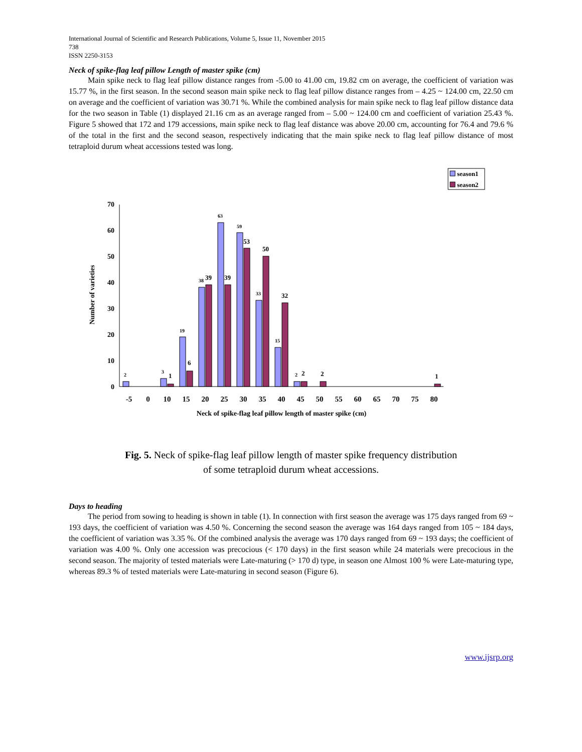International Journal of Scientific and Research Publications, Volume 5, Issue 11, November 2015
738
ISSN 2250-3153
Neck of spike-flag leaf pillow Length of master spike (cm)
Main spike neck to flag leaf pillow distance ranges from -5.00 to 41.00 cm, 19.82 cm on average, the coefficient of variation was 15.77 %, in the first season. In the second season main spike neck to flag leaf pillow distance ranges from – 4.25 ~ 124.00 cm, 22.50 cm on average and the coefficient of variation was 30.71 %. While the combined analysis for main spike neck to flag leaf pillow distance data for the two season in Table (1) displayed 21.16 cm as an average ranged from – 5.00 ~ 124.00 cm and coefficient of variation 25.43 %. Figure 5 showed that 172 and 179 accessions, main spike neck to flag leaf distance was above 20.00 cm, accounting for 76.4 and 79.6 % of the total in the first and the second season, respectively indicating that the main spike neck to flag leaf pillow distance of most tetraploid durum wheat accessions tested was long.
season1
season2
0
10
20
30
40
50
60
70
Number of varieties
2
3
19
38
63
59
33
15
2
1
6
39
39
53
50
32
2
2
1
-5
0
10
15
20
25
30
35
40
45
50
55
60
65
70
75
80
Neck of spike-flag leaf pillow length of master spike (cm)
Fig. 5. Neck of spike-flag leaf pillow length of master spike frequency distribution
of some tetraploid durum wheat accessions.
Days to heading
The period from sowing to heading is shown in table (1). In connection with first season the average was 175 days ranged from 69 ~ 193 days, the coefficient of variation was 4.50 %. Concerning the second season the average was 164 days ranged from 105 ~ 184 days, the coefficient of variation was 3.35 %. Of the combined analysis the average was 170 days ranged from 69 ~ 193 days; the coefficient of variation was 4.00 %. Only one accession was precocious (< 170 days) in the first season while 24 materials were precocious in the second season. The majority of tested materials were Late-maturing (> 170 d) type, in season one Almost 100 % were Late-maturing type, whereas 89.3 % of tested materials were Late-maturing in second season (Figure 6).
www.ijsrp.org